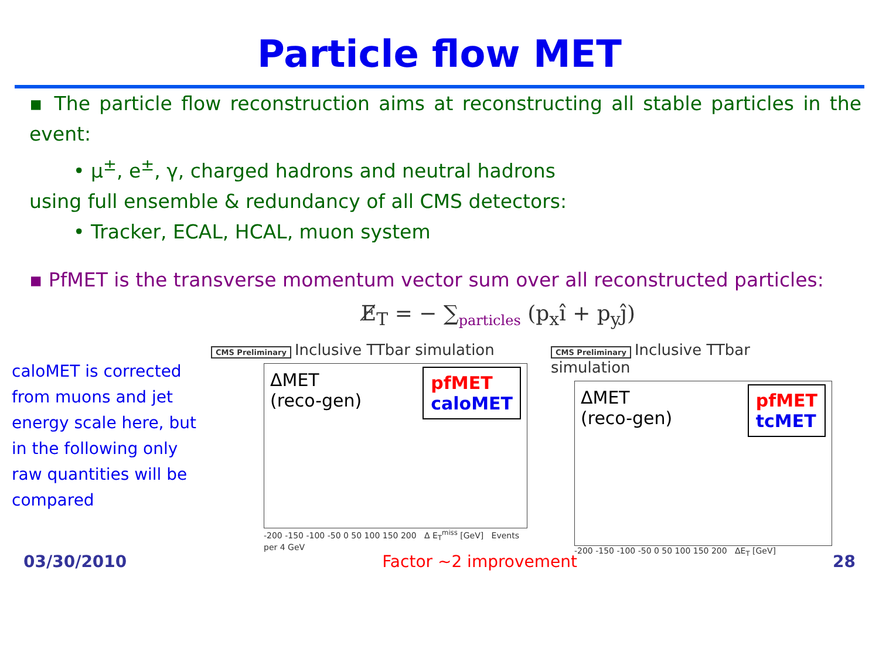Particle flow MET
▪ The particle flow reconstruction aims at reconstructing all stable particles in the event:
• μ<sup>±</sup>, e<sup>±</sup>, γ, charged hadrons and neutral hadrons
using full ensemble & redundancy of all CMS detectors:
• Tracker, ECAL, HCAL, muon system
▪ PfMET is the transverse momentum vector sum over all reconstructed particles:
E̸<sub>T</sub> = − ∑<sub>particles</sub> (p<sub>x</sub>î + p<sub>y</sub>ĵ)
caloMET is corrected from muons and jet energy scale here, but in the following only raw quantities will be compared
CMS Preliminary Inclusive TTbar simulation
ΔMET
(reco-gen)
pfMET
caloMET
-200 -150 -100 -50 0 50 100 150 200 Δ E<sub>T</sub><sup>miss</sup> [GeV] Events per 4 GeV
CMS Preliminary Inclusive TTbar simulation
ΔMET
(reco-gen)
pfMET
tcMET
-200 -150 -100 -50 0 50 100 150 200 ΔE<sub>T</sub> [GeV]
03/30/2010 Factor ~2 improvement 28